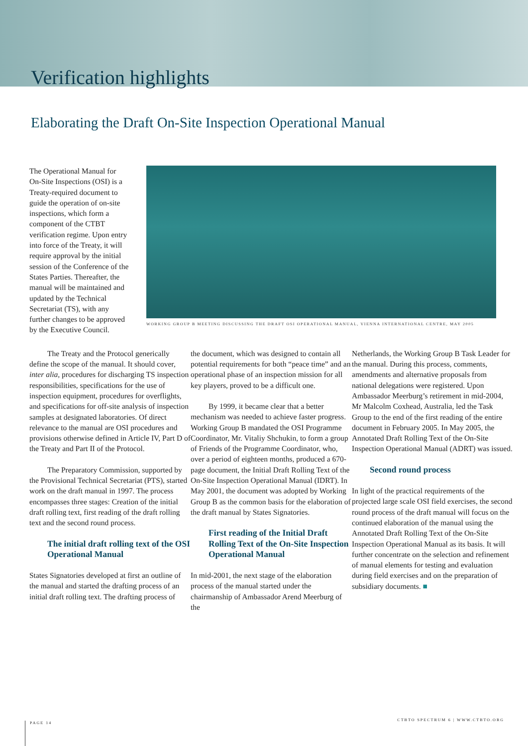Verification highlights
Elaborating the Draft On-Site Inspection Operational Manual
The Operational Manual for On-Site Inspections (OSI) is a Treaty-required document to guide the operation of on-site inspections, which form a component of the CTBT verification regime. Upon entry into force of the Treaty, it will require approval by the initial session of the Conference of the States Parties. Thereafter, the manual will be maintained and updated by the Technical Secretariat (TS), with any further changes to be approved by the Executive Council.
WORKING GROUP B MEETING DISCUSSING THE DRAFT OSI OPERATIONAL MANUAL, VIENNA INTERNATIONAL CENTRE, MAY 2005
The Treaty and the Protocol generically define the scope of the manual. It should cover, inter alia, procedures for discharging TS inspection responsibilities, specifications for the use of inspection equipment, procedures for overflights, and specifications for off-site analysis of inspection samples at designated laboratories. Of direct relevance to the manual are OSI procedures and provisions otherwise defined in Article IV, Part D of the Treaty and Part II of the Protocol.
The Preparatory Commission, supported by the Provisional Technical Secretariat (PTS), started work on the draft manual in 1997. The process encompasses three stages: Creation of the initial draft rolling text, first reading of the draft rolling text and the second round process.
The initial draft rolling text of the OSI Operational Manual
States Signatories developed at first an outline of the manual and started the drafting process of an initial draft rolling text. The drafting process of
the document, which was designed to contain all potential requirements for both “peace time” and an operational phase of an inspection mission for all key players, proved to be a difficult one.
By 1999, it became clear that a better mechanism was needed to achieve faster progress. Working Group B mandated the OSI Programme Coordinator, Mr. Vitaliy Shchukin, to form a group of Friends of the Programme Coordinator, who, over a period of eighteen months, produced a 670-page document, the Initial Draft Rolling Text of the On-Site Inspection Operational Manual (IDRT). In May 2001, the document was adopted by Working Group B as the common basis for the elaboration of the draft manual by States Signatories.
First reading of the Initial Draft Rolling Text of the On-Site Inspection Operational Manual
In mid-2001, the next stage of the elaboration process of the manual started under the chairmanship of Ambassador Arend Meerburg of the
Netherlands, the Working Group B Task Leader for the manual. During this process, comments, amendments and alternative proposals from national delegations were registered. Upon Ambassador Meerburg’s retirement in mid-2004, Mr Malcolm Coxhead, Australia, led the Task Group to the end of the first reading of the entire document in February 2005. In May 2005, the Annotated Draft Rolling Text of the On-Site Inspection Operational Manual (ADRT) was issued.
Second round process
In light of the practical requirements of the projected large scale OSI field exercises, the second round process of the draft manual will focus on the continued elaboration of the manual using the Annotated Draft Rolling Text of the On-Site Inspection Operational Manual as its basis. It will further concentrate on the selection and refinement of manual elements for testing and evaluation during field exercises and on the preparation of subsidiary documents. ■
PAGE 14
CTBTO SPECTRUM 6 | WWW.CTBTO.ORG